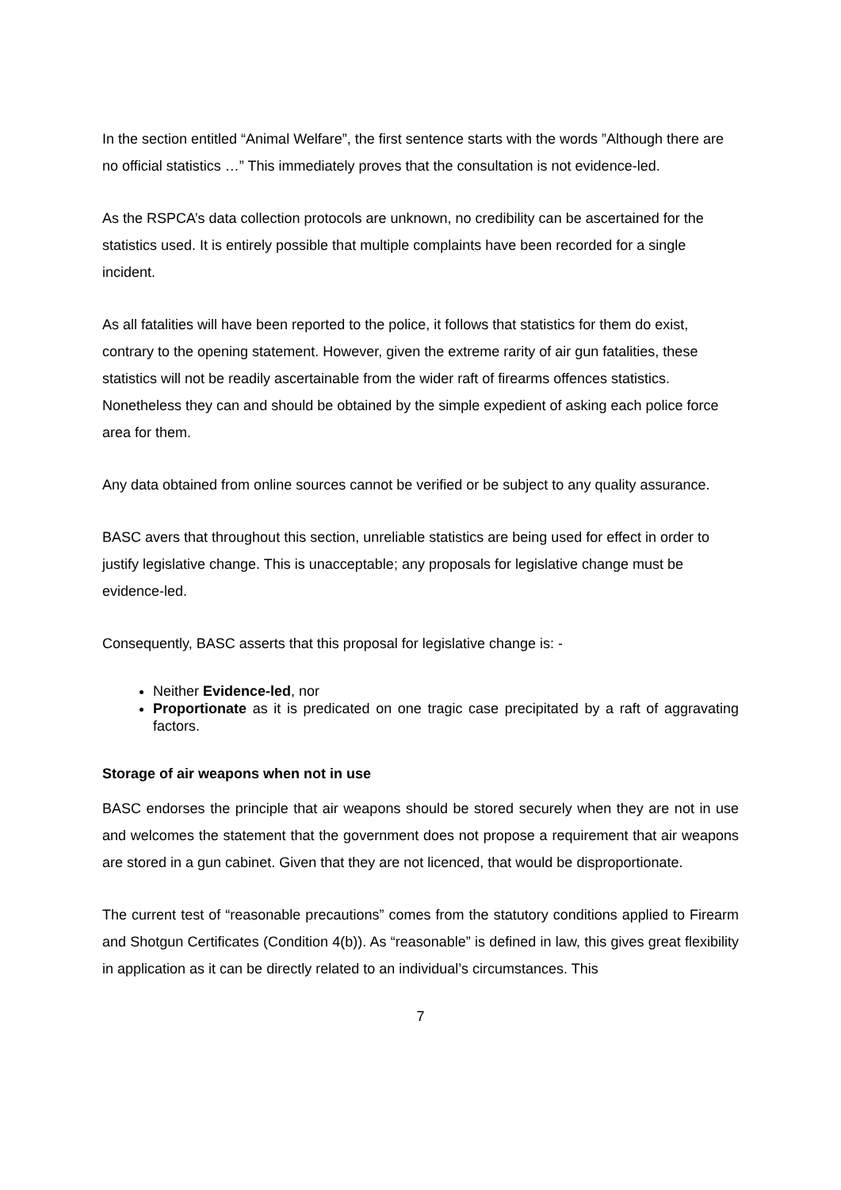In the section entitled “Animal Welfare”, the first sentence starts with the words ”Although there are no official statistics …” This immediately proves that the consultation is not evidence-led.
As the RSPCA’s data collection protocols are unknown, no credibility can be ascertained for the statistics used. It is entirely possible that multiple complaints have been recorded for a single incident.
As all fatalities will have been reported to the police, it follows that statistics for them do exist, contrary to the opening statement. However, given the extreme rarity of air gun fatalities, these statistics will not be readily ascertainable from the wider raft of firearms offences statistics. Nonetheless they can and should be obtained by the simple expedient of asking each police force area for them.
Any data obtained from online sources cannot be verified or be subject to any quality assurance.
BASC avers that throughout this section, unreliable statistics are being used for effect in order to justify legislative change. This is unacceptable; any proposals for legislative change must be evidence-led.
Consequently, BASC asserts that this proposal for legislative change is: -
Neither Evidence-led, nor
Proportionate as it is predicated on one tragic case precipitated by a raft of aggravating factors.
Storage of air weapons when not in use
BASC endorses the principle that air weapons should be stored securely when they are not in use and welcomes the statement that the government does not propose a requirement that air weapons are stored in a gun cabinet. Given that they are not licenced, that would be disproportionate.
The current test of “reasonable precautions” comes from the statutory conditions applied to Firearm and Shotgun Certificates (Condition 4(b)). As “reasonable” is defined in law, this gives great flexibility in application as it can be directly related to an individual’s circumstances. This
7